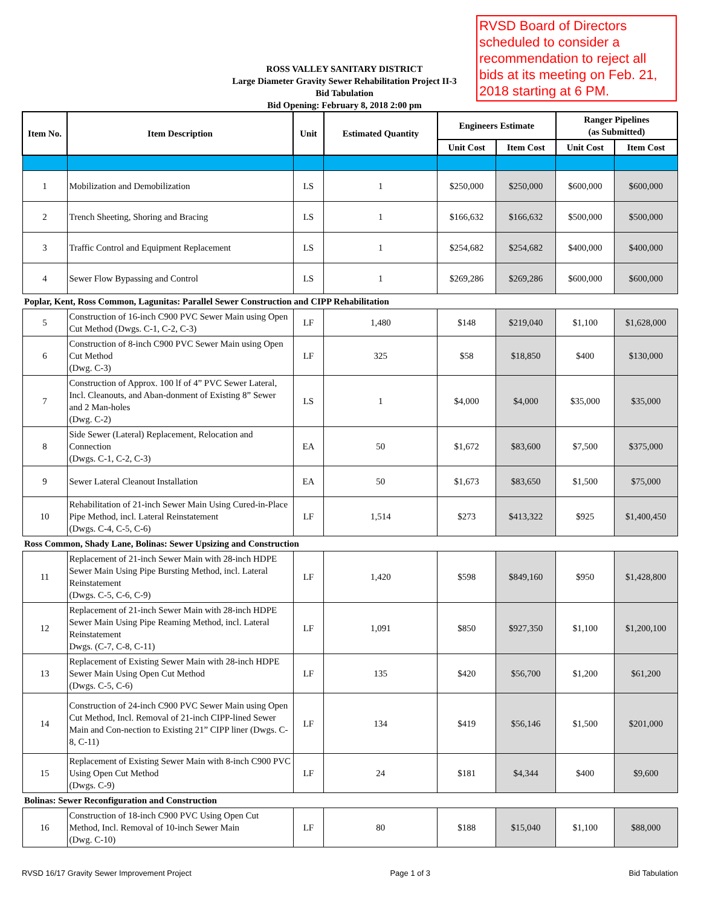RVSD Board of Directors scheduled to consider a recommendation to reject all bids at its meeting on Feb. 21, 2018 starting at 6 PM.
ROSS VALLEY SANITARY DISTRICT
Large Diameter Gravity Sewer Rehabilitation Project II-3
Bid Tabulation
Bid Opening: February 8, 2018 2:00 pm
| Item No. | Item Description | Unit | Estimated Quantity | Engineers Estimate | | Ranger Pipelines (as Submitted) | |
| --- | --- | --- | --- | --- | --- | --- | --- |
| | | | | Unit Cost | Item Cost | Unit Cost | Item Cost |
| 1 | Mobilization and Demobilization | LS | 1 | $250,000 | $250,000 | $600,000 | $600,000 |
| 2 | Trench Sheeting, Shoring and Bracing | LS | 1 | $166,632 | $166,632 | $500,000 | $500,000 |
| 3 | Traffic Control and Equipment Replacement | LS | 1 | $254,682 | $254,682 | $400,000 | $400,000 |
| 4 | Sewer Flow Bypassing and Control | LS | 1 | $269,286 | $269,286 | $600,000 | $600,000 |
| Poplar, Kent, Ross Common, Lagunitas: Parallel Sewer Construction and CIPP Rehabilitation | | | | | | | |
| 5 | Construction of 16-inch C900 PVC Sewer Main using Open Cut Method (Dwgs. C-1, C-2, C-3) | LF | 1,480 | $148 | $219,040 | $1,100 | $1,628,000 |
| 6 | Construction of 8-inch C900 PVC Sewer Main using Open Cut Method (Dwg. C-3) | LF | 325 | $58 | $18,850 | $400 | $130,000 |
| 7 | Construction of Approx. 100 lf of 4” PVC Sewer Lateral, Incl. Cleanouts, and Aban-donment of Existing 8” Sewer and 2 Man-holes (Dwg. C-2) | LS | 1 | $4,000 | $4,000 | $35,000 | $35,000 |
| 8 | Side Sewer (Lateral) Replacement, Relocation and Connection (Dwgs. C-1, C-2, C-3) | EA | 50 | $1,672 | $83,600 | $7,500 | $375,000 |
| 9 | Sewer Lateral Cleanout Installation | EA | 50 | $1,673 | $83,650 | $1,500 | $75,000 |
| 10 | Rehabilitation of 21-inch Sewer Main Using Cured-in-Place Pipe Method, incl. Lateral Reinstatement (Dwgs. C-4, C-5, C-6) | LF | 1,514 | $273 | $413,322 | $925 | $1,400,450 |
| Ross Common, Shady Lane, Bolinas: Sewer Upsizing and Construction | | | | | | | |
| 11 | Replacement of 21-inch Sewer Main with 28-inch HDPE Sewer Main Using Pipe Bursting Method, incl. Lateral Reinstatement (Dwgs. C-5, C-6, C-9) | LF | 1,420 | $598 | $849,160 | $950 | $1,428,800 |
| 12 | Replacement of 21-inch Sewer Main with 28-inch HDPE Sewer Main Using Pipe Reaming Method, incl. Lateral Reinstatement Dwgs. (C-7, C-8, C-11) | LF | 1,091 | $850 | $927,350 | $1,100 | $1,200,100 |
| 13 | Replacement of Existing Sewer Main with 28-inch HDPE Sewer Main Using Open Cut Method (Dwgs. C-5, C-6) | LF | 135 | $420 | $56,700 | $1,200 | $61,200 |
| 14 | Construction of 24-inch C900 PVC Sewer Main using Open Cut Method, Incl. Removal of 21-inch CIPP-lined Sewer Main and Con-nection to Existing 21” CIPP liner (Dwgs. C-8, C-11) | LF | 134 | $419 | $56,146 | $1,500 | $201,000 |
| 15 | Replacement of Existing Sewer Main with 8-inch C900 PVC Using Open Cut Method (Dwgs. C-9) | LF | 24 | $181 | $4,344 | $400 | $9,600 |
| Bolinas: Sewer Reconfiguration and Construction | | | | | | | |
| 16 | Construction of 18-inch C900 PVC Using Open Cut Method, Incl. Removal of 10-inch Sewer Main (Dwg. C-10) | LF | 80 | $188 | $15,040 | $1,100 | $88,000 |
RVSD 16/17 Gravity Sewer Improvement Project Page 1 of 3 Bid Tabulation